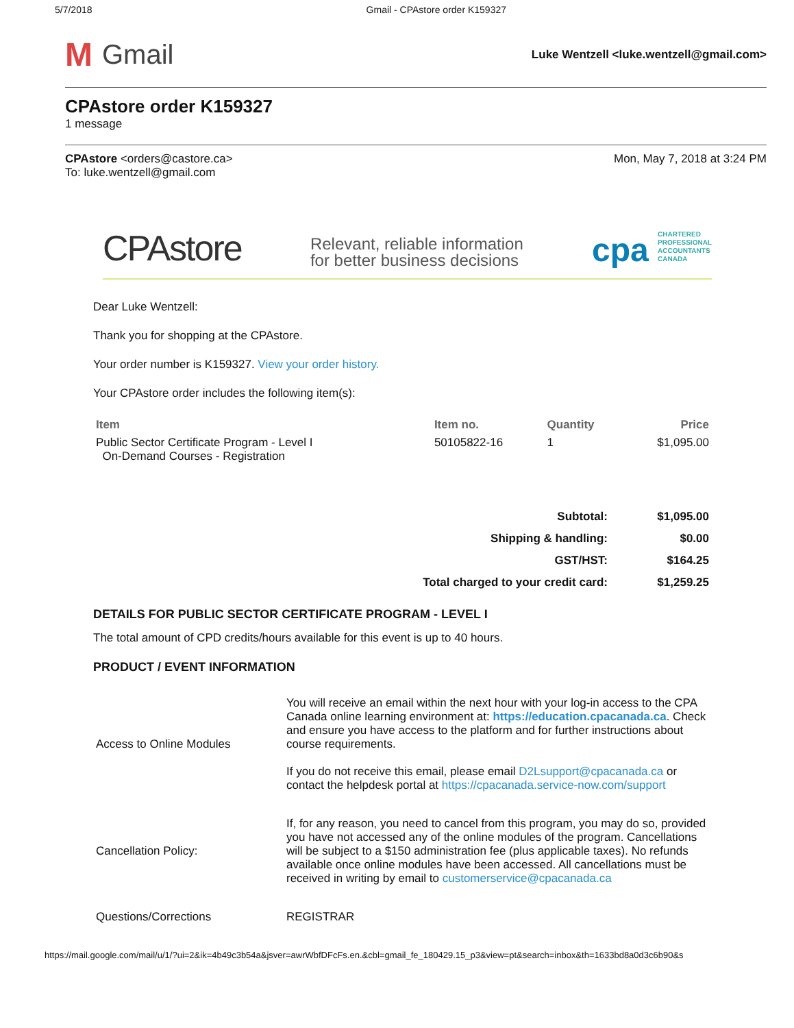5/7/2018 Gmail - CPAstore order K159327
M Gmail
Luke Wentzell <luke.wentzell@gmail.com>
CPAstore order K159327
1 message
CPAstore <orders@castore.ca>
To: luke.wentzell@gmail.com
Mon, May 7, 2018 at 3:24 PM
CPAstore
Relevant, reliable information
for better business decisions
cpa CHARTERED
PROFESSIONAL
ACCOUNTANTS
CANADA
Dear Luke Wentzell:
Thank you for shopping at the CPAstore.
Your order number is K159327. View your order history.
Your CPAstore order includes the following item(s):
| Item | Item no. | Quantity | Price |
| --- | --- | --- | --- |
| Public Sector Certificate Program - Level I On-Demand Courses - Registration | 50105822-16 | 1 | $1,095.00 |
| Subtotal: | $1,095.00 |
| Shipping & handling: | $0.00 |
| GST/HST: | $164.25 |
| Total charged to your credit card: | $1,259.25 |
DETAILS FOR PUBLIC SECTOR CERTIFICATE PROGRAM - LEVEL I
The total amount of CPD credits/hours available for this event is up to 40 hours.
PRODUCT / EVENT INFORMATION
| Access to Online Modules | You will receive an email within the next hour with your log-in access to the CPA Canada online learning environment at: https://education.cpacanada.ca . Check and ensure you have access to the platform and for further instructions about course requirements. If you do not receive this email, please email D2Lsupport@cpacanada.ca or contact the helpdesk portal at https://cpacanada.service-now.com/support |
| Cancellation Policy: | If, for any reason, you need to cancel from this program, you may do so, provided you have not accessed any of the online modules of the program. Cancellations will be subject to a $150 administration fee (plus applicable taxes). No refunds available once online modules have been accessed. All cancellations must be received in writing by email to customerservice@cpacanada.ca |
| Questions/Corrections | REGISTRAR |
https://mail.google.com/mail/u/1/?ui=2&ik=4b49c3b54a&jsver=awrWbfDFcFs.en.&cbl=gmail_fe_180429.15_p3&view=pt&search=inbox&th=1633bd8a0d3c6b90&s